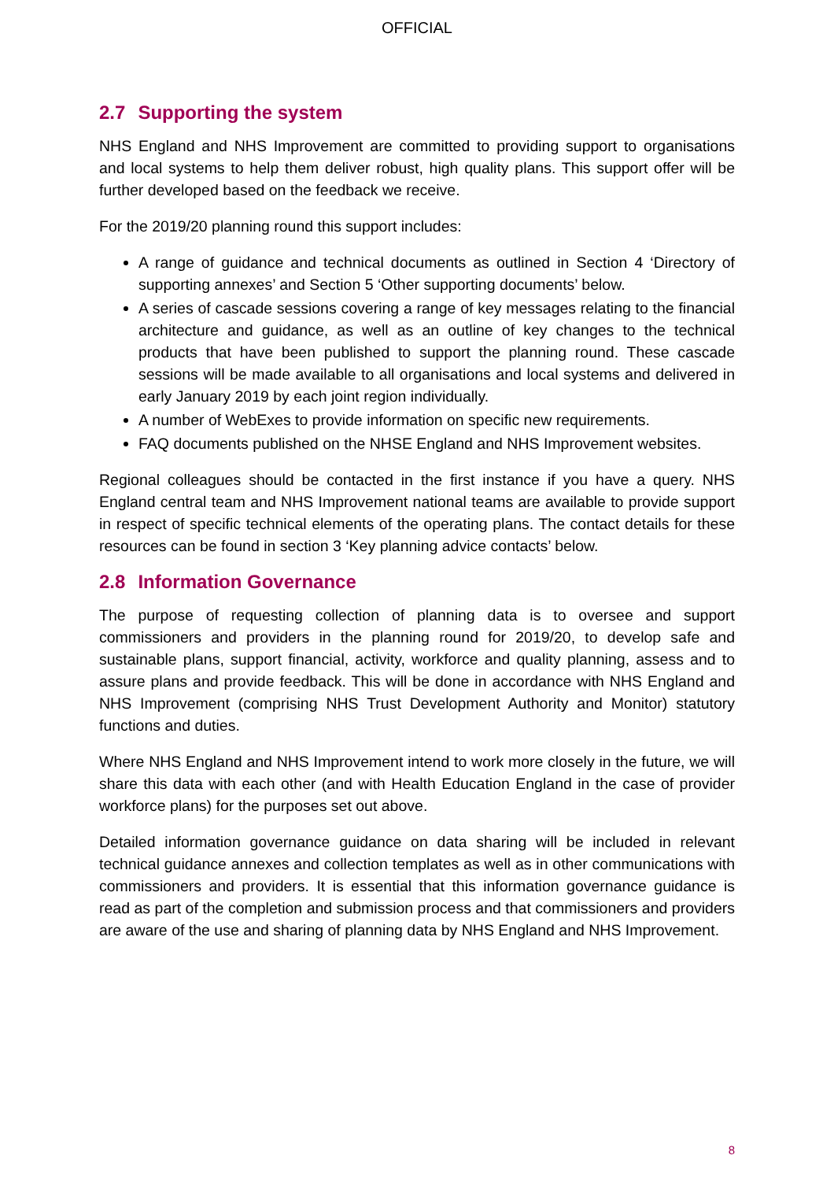OFFICIAL
2.7 Supporting the system
NHS England and NHS Improvement are committed to providing support to organisations and local systems to help them deliver robust, high quality plans. This support offer will be further developed based on the feedback we receive.
For the 2019/20 planning round this support includes:
A range of guidance and technical documents as outlined in Section 4 ‘Directory of supporting annexes’ and Section 5 ‘Other supporting documents’ below.
A series of cascade sessions covering a range of key messages relating to the financial architecture and guidance, as well as an outline of key changes to the technical products that have been published to support the planning round. These cascade sessions will be made available to all organisations and local systems and delivered in early January 2019 by each joint region individually.
A number of WebExes to provide information on specific new requirements.
FAQ documents published on the NHSE England and NHS Improvement websites.
Regional colleagues should be contacted in the first instance if you have a query. NHS England central team and NHS Improvement national teams are available to provide support in respect of specific technical elements of the operating plans. The contact details for these resources can be found in section 3 ‘Key planning advice contacts’ below.
2.8 Information Governance
The purpose of requesting collection of planning data is to oversee and support commissioners and providers in the planning round for 2019/20, to develop safe and sustainable plans, support financial, activity, workforce and quality planning, assess and to assure plans and provide feedback. This will be done in accordance with NHS England and NHS Improvement (comprising NHS Trust Development Authority and Monitor) statutory functions and duties.
Where NHS England and NHS Improvement intend to work more closely in the future, we will share this data with each other (and with Health Education England in the case of provider workforce plans) for the purposes set out above.
Detailed information governance guidance on data sharing will be included in relevant technical guidance annexes and collection templates as well as in other communications with commissioners and providers. It is essential that this information governance guidance is read as part of the completion and submission process and that commissioners and providers are aware of the use and sharing of planning data by NHS England and NHS Improvement.
8